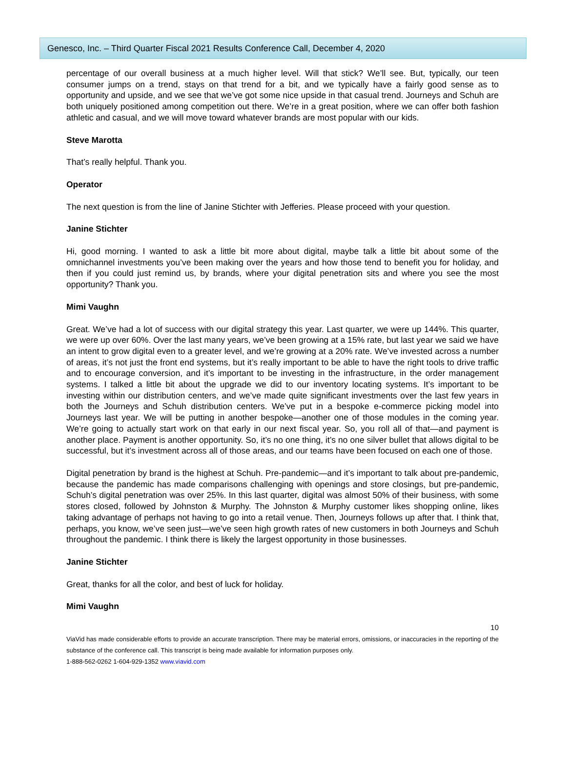Genesco, Inc. – Third Quarter Fiscal 2021 Results Conference Call, December 4, 2020
percentage of our overall business at a much higher level. Will that stick? We’ll see. But, typically, our teen consumer jumps on a trend, stays on that trend for a bit, and we typically have a fairly good sense as to opportunity and upside, and we see that we’ve got some nice upside in that casual trend. Journeys and Schuh are both uniquely positioned among competition out there. We’re in a great position, where we can offer both fashion athletic and casual, and we will move toward whatever brands are most popular with our kids.
Steve Marotta
That’s really helpful. Thank you.
Operator
The next question is from the line of Janine Stichter with Jefferies. Please proceed with your question.
Janine Stichter
Hi, good morning. I wanted to ask a little bit more about digital, maybe talk a little bit about some of the omnichannel investments you’ve been making over the years and how those tend to benefit you for holiday, and then if you could just remind us, by brands, where your digital penetration sits and where you see the most opportunity? Thank you.
Mimi Vaughn
Great. We’ve had a lot of success with our digital strategy this year. Last quarter, we were up 144%. This quarter, we were up over 60%. Over the last many years, we’ve been growing at a 15% rate, but last year we said we have an intent to grow digital even to a greater level, and we’re growing at a 20% rate. We’ve invested across a number of areas, it’s not just the front end systems, but it’s really important to be able to have the right tools to drive traffic and to encourage conversion, and it’s important to be investing in the infrastructure, in the order management systems. I talked a little bit about the upgrade we did to our inventory locating systems. It’s important to be investing within our distribution centers, and we’ve made quite significant investments over the last few years in both the Journeys and Schuh distribution centers. We’ve put in a bespoke e-commerce picking model into Journeys last year. We will be putting in another bespoke—another one of those modules in the coming year. We’re going to actually start work on that early in our next fiscal year. So, you roll all of that—and payment is another place. Payment is another opportunity. So, it’s no one thing, it’s no one silver bullet that allows digital to be successful, but it’s investment across all of those areas, and our teams have been focused on each one of those.
Digital penetration by brand is the highest at Schuh. Pre-pandemic—and it’s important to talk about pre-pandemic, because the pandemic has made comparisons challenging with openings and store closings, but pre-pandemic, Schuh’s digital penetration was over 25%. In this last quarter, digital was almost 50% of their business, with some stores closed, followed by Johnston & Murphy. The Johnston & Murphy customer likes shopping online, likes taking advantage of perhaps not having to go into a retail venue. Then, Journeys follows up after that. I think that, perhaps, you know, we’ve seen just—we’ve seen high growth rates of new customers in both Journeys and Schuh throughout the pandemic. I think there is likely the largest opportunity in those businesses.
Janine Stichter
Great, thanks for all the color, and best of luck for holiday.
Mimi Vaughn
10
ViaVid has made considerable efforts to provide an accurate transcription. There may be material errors, omissions, or inaccuracies in the reporting of the substance of the conference call. This transcript is being made available for information purposes only.
1-888-562-0262 1-604-929-1352 www.viavid.com